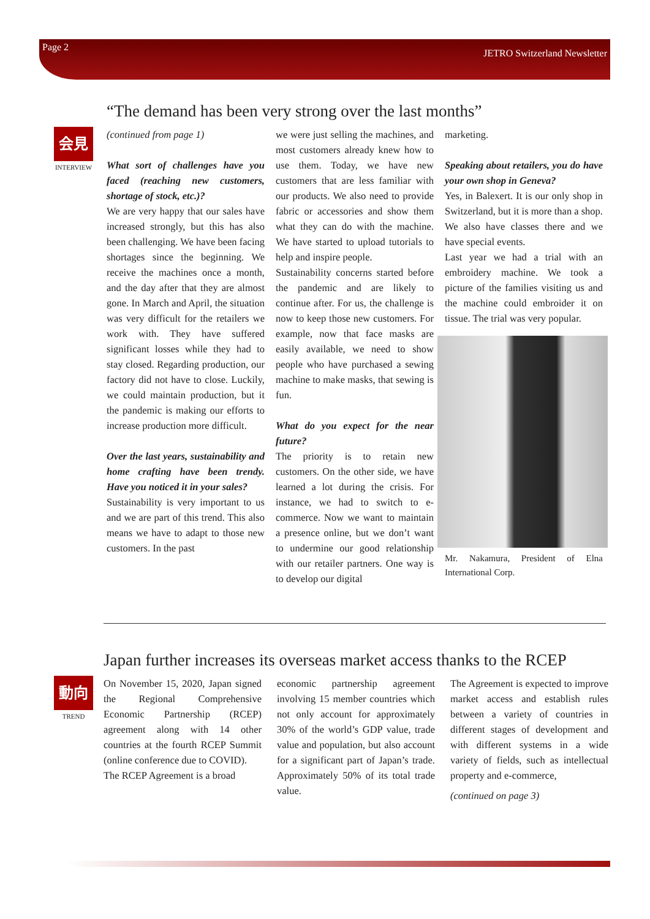Page 2 JETRO Switzerland Newsletter
“The demand has been very strong over the last months”
会見
INTERVIEW
(continued from page 1)
What sort of challenges have you faced (reaching new customers, shortage of stock, etc.)?
We are very happy that our sales have increased strongly, but this has also been challenging. We have been facing shortages since the beginning. We receive the machines once a month, and the day after that they are almost gone. In March and April, the situation was very difficult for the retailers we work with. They have suffered significant losses while they had to stay closed. Regarding production, our factory did not have to close. Luckily, we could maintain production, but it the pandemic is making our efforts to increase production more difficult.
Over the last years, sustainability and home crafting have been trendy. Have you noticed it in your sales?
Sustainability is very important to us and we are part of this trend. This also means we have to adapt to those new customers. In the past
we were just selling the machines, and most customers already knew how to use them. Today, we have new customers that are less familiar with our products. We also need to provide fabric or accessories and show them what they can do with the machine. We have started to upload tutorials to help and inspire people.
Sustainability concerns started before the pandemic and are likely to continue after. For us, the challenge is now to keep those new customers. For example, now that face masks are easily available, we need to show people who have purchased a sewing machine to make masks, that sewing is fun.
What do you expect for the near future?
The priority is to retain new customers. On the other side, we have learned a lot during the crisis. For instance, we had to switch to e-commerce. Now we want to maintain a presence online, but we don’t want to undermine our good relationship with our retailer partners. One way is to develop our digital
marketing.
Speaking about retailers, you do have your own shop in Geneva?
Yes, in Balexert. It is our only shop in Switzerland, but it is more than a shop. We also have classes there and we have special events.
Last year we had a trial with an embroidery machine. We took a picture of the families visiting us and the machine could embroider it on tissue. The trial was very popular.
Mr. Nakamura, President of Elna International Corp.
Japan further increases its overseas market access thanks to the RCEP
動向
TREND
On November 15, 2020, Japan signed the Regional Comprehensive Economic Partnership (RCEP) agreement along with 14 other countries at the fourth RCEP Summit (online conference due to COVID).
The RCEP Agreement is a broad
economic partnership agreement involving 15 member countries which not only account for approximately 30% of the world’s GDP value, trade value and population, but also account for a significant part of Japan’s trade. Approximately 50% of its total trade value.
The Agreement is expected to improve market access and establish rules between a variety of countries in different stages of development and with different systems in a wide variety of fields, such as intellectual property and e-commerce,
(continued on page 3)